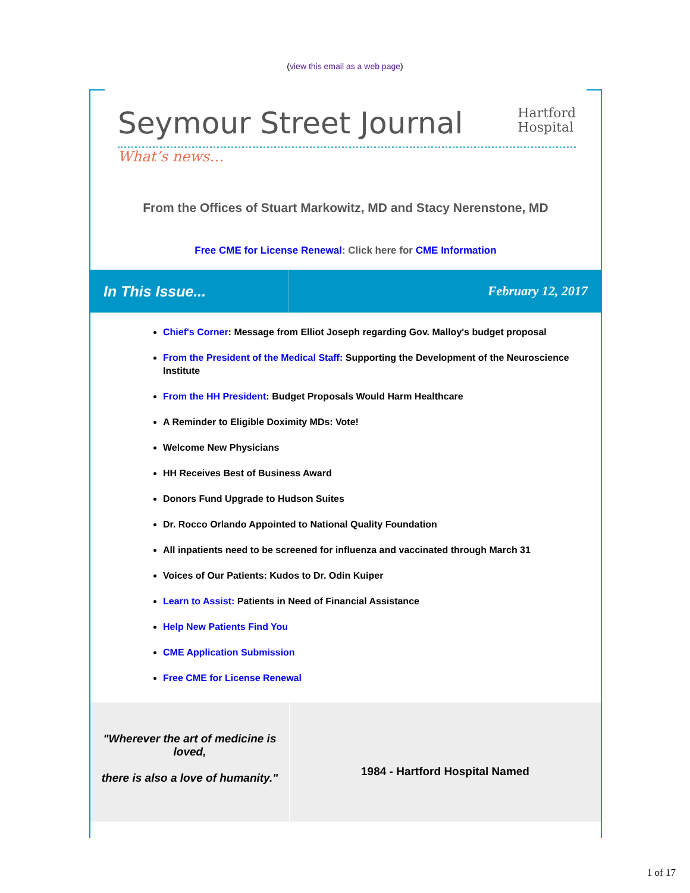(view this email as a web page)
Seymour Street Journal
Hartford
Hospital
What’s news…
From the Offices of Stuart Markowitz, MD and Stacy Nerenstone, MD
Free CME for License Renewal: Click here for CME Information
In This Issue... February 12, 2017
Chief's Corner: Message from Elliot Joseph regarding Gov. Malloy's budget proposal
From the President of the Medical Staff: Supporting the Development of the Neuroscience Institute
From the HH President: Budget Proposals Would Harm Healthcare
A Reminder to Eligible Doximity MDs: Vote!
Welcome New Physicians
HH Receives Best of Business Award
Donors Fund Upgrade to Hudson Suites
Dr. Rocco Orlando Appointed to National Quality Foundation
All inpatients need to be screened for influenza and vaccinated through March 31
Voices of Our Patients: Kudos to Dr. Odin Kuiper
Learn to Assist: Patients in Need of Financial Assistance
Help New Patients Find You
CME Application Submission
Free CME for License Renewal
"Wherever the art of medicine is loved,
there is also a love of humanity."
1984 - Hartford Hospital Named
1 of 17